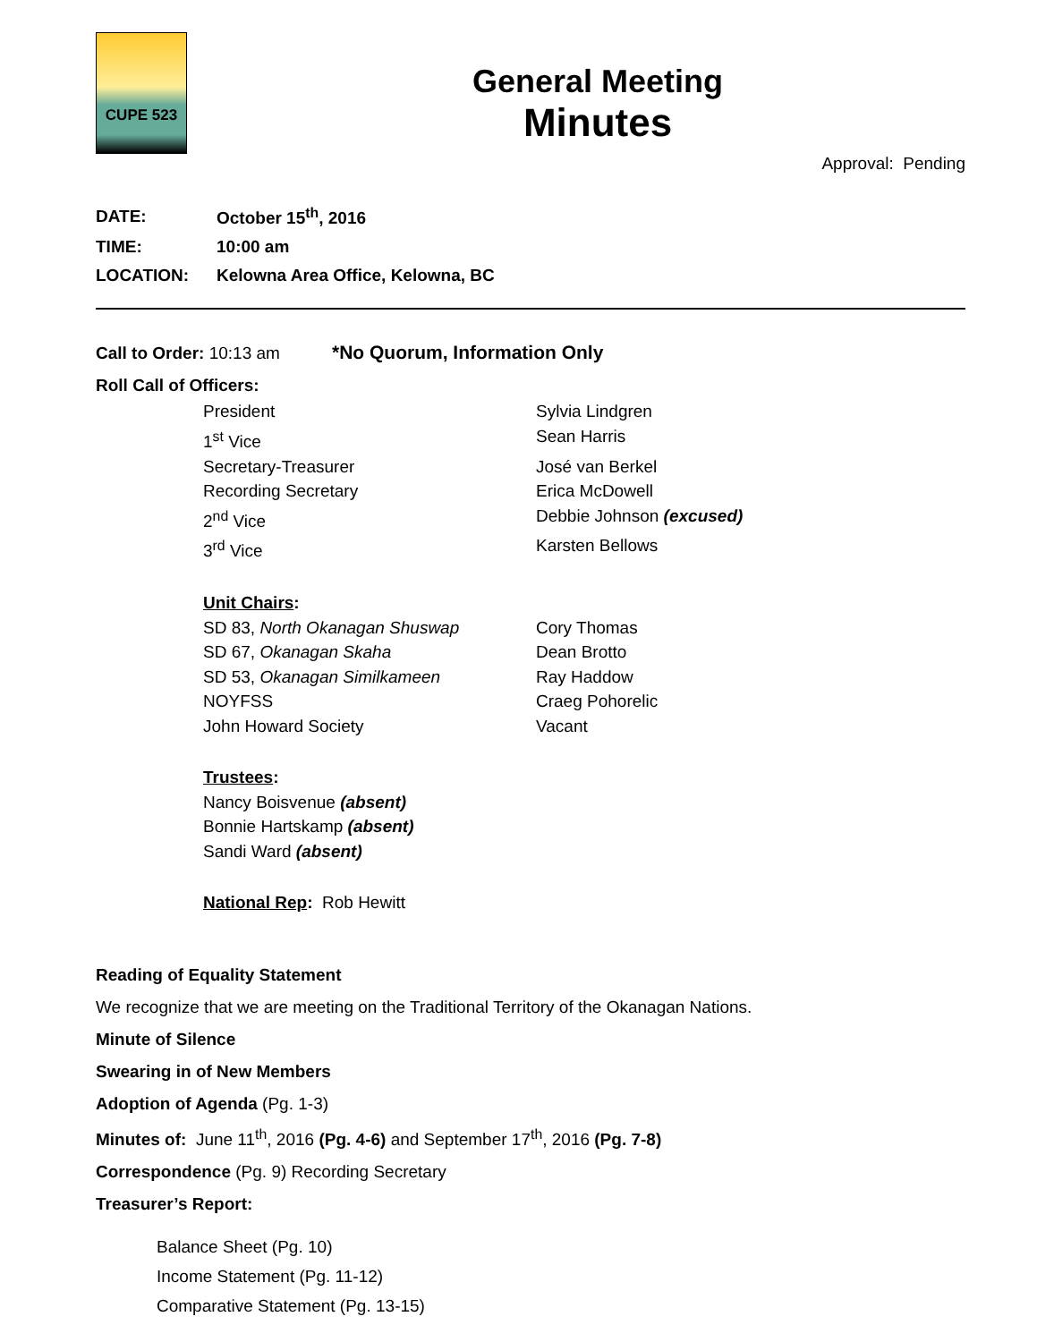CUPE 523
General Meeting
Minutes
Approval: Pending
| DATE: | October 15<sup>th</sup>, 2016 |
| TIME: | 10:00 am |
| LOCATION: | Kelowna Area Office, Kelowna, BC |
Call to Order: 10:13 am *No Quorum, Information Only
Roll Call of Officers:
President Sylvia Lindgren
1<sup>st</sup> Vice Sean Harris
Secretary-Treasurer José van Berkel
Recording Secretary Erica McDowell
2<sup>nd</sup> Vice Debbie Johnson (excused)
3<sup>rd</sup> Vice Karsten Bellows
Unit Chairs:
SD 83, North Okanagan Shuswap Cory Thomas
SD 67, Okanagan Skaha Dean Brotto
SD 53, Okanagan Similkameen Ray Haddow
NOYFSS Craeg Pohorelic
John Howard Society Vacant
Trustees:
Nancy Boisvenue (absent)
Bonnie Hartskamp (absent)
Sandi Ward (absent)
National Rep: Rob Hewitt
Reading of Equality Statement
We recognize that we are meeting on the Traditional Territory of the Okanagan Nations.
Minute of Silence
Swearing in of New Members
Adoption of Agenda (Pg. 1-3)
Minutes of: June 11<sup>th</sup>, 2016 (Pg. 4-6) and September 17<sup>th</sup>, 2016 (Pg. 7-8)
Correspondence (Pg. 9) Recording Secretary
Treasurer’s Report:
Balance Sheet (Pg. 10)
Income Statement (Pg. 11-12)
Comparative Statement (Pg. 13-15)